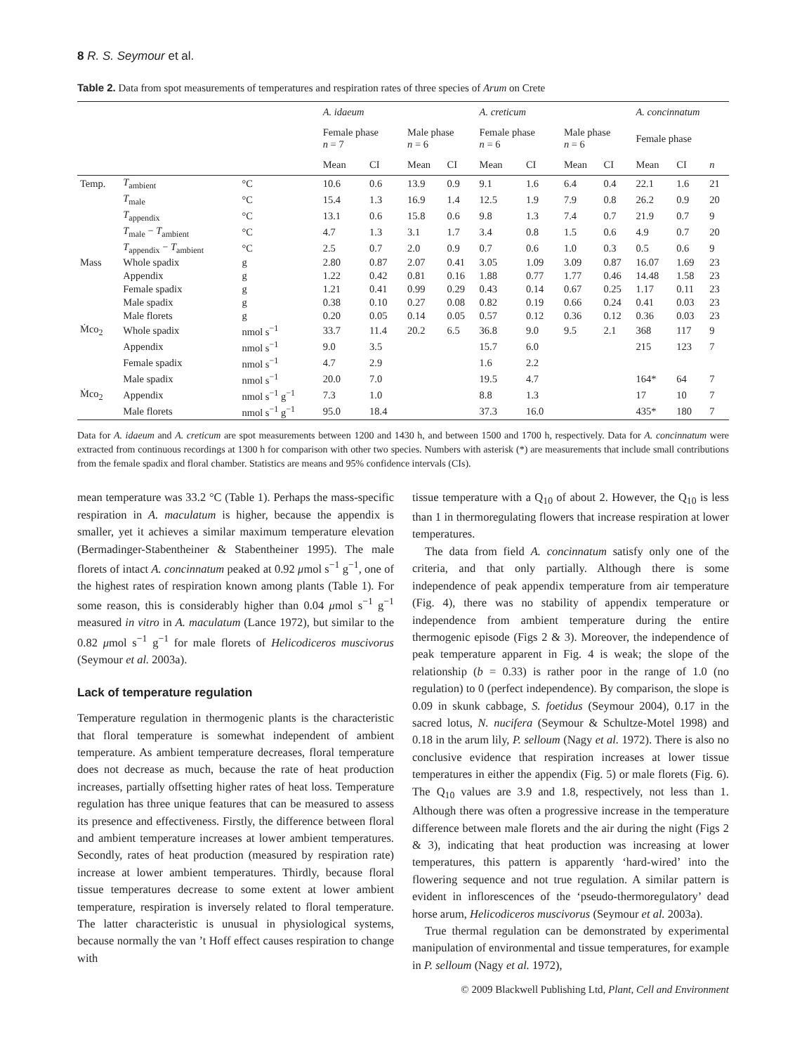8 R. S. Seymour et al.
Table 2. Data from spot measurements of temperatures and respiration rates of three species of Arum on Crete
| | | | A. idaeum | | | | A. creticum | | | | A. concinnatum | | |
| --- | --- | --- | --- | --- | --- | --- | --- | --- | --- | --- | --- | --- | --- |
| | | | Female phase n = 7 | | Male phase n = 6 | | Female phase n = 6 | | Male phase n = 6 | | Female phase | | |
| | | | Mean | CI | Mean | CI | Mean | CI | Mean | CI | Mean | CI | n |
| Temp. | T<sub>ambient</sub> | °C | 10.6 | 0.6 | 13.9 | 0.9 | 9.1 | 1.6 | 6.4 | 0.4 | 22.1 | 1.6 | 21 |
| | T<sub>male</sub> | °C | 15.4 | 1.3 | 16.9 | 1.4 | 12.5 | 1.9 | 7.9 | 0.8 | 26.2 | 0.9 | 20 |
| | T<sub>appendix</sub> | °C | 13.1 | 0.6 | 15.8 | 0.6 | 9.8 | 1.3 | 7.4 | 0.7 | 21.9 | 0.7 | 9 |
| | T<sub>male</sub> − T<sub>ambient</sub> | °C | 4.7 | 1.3 | 3.1 | 1.7 | 3.4 | 0.8 | 1.5 | 0.6 | 4.9 | 0.7 | 20 |
| | T<sub>appendix</sub> − T<sub>ambient</sub> | °C | 2.5 | 0.7 | 2.0 | 0.9 | 0.7 | 0.6 | 1.0 | 0.3 | 0.5 | 0.6 | 9 |
| Mass | Whole spadix | g | 2.80 | 0.87 | 2.07 | 0.41 | 3.05 | 1.09 | 3.09 | 0.87 | 16.07 | 1.69 | 23 |
| | Appendix | g | 1.22 | 0.42 | 0.81 | 0.16 | 1.88 | 0.77 | 1.77 | 0.46 | 14.48 | 1.58 | 23 |
| | Female spadix | g | 1.21 | 0.41 | 0.99 | 0.29 | 0.43 | 0.14 | 0.67 | 0.25 | 1.17 | 0.11 | 23 |
| | Male spadix | g | 0.38 | 0.10 | 0.27 | 0.08 | 0.82 | 0.19 | 0.66 | 0.24 | 0.41 | 0.03 | 23 |
| | Male florets | g | 0.20 | 0.05 | 0.14 | 0.05 | 0.57 | 0.12 | 0.36 | 0.12 | 0.36 | 0.03 | 23 |
| Ṁco<sub>2</sub> | Whole spadix | nmol s<sup>−1</sup> | 33.7 | 11.4 | 20.2 | 6.5 | 36.8 | 9.0 | 9.5 | 2.1 | 368 | 117 | 9 |
| | Appendix | nmol s<sup>−1</sup> | 9.0 | 3.5 | | | 15.7 | 6.0 | | | 215 | 123 | 7 |
| | Female spadix | nmol s<sup>−1</sup> | 4.7 | 2.9 | | | 1.6 | 2.2 | | | | | |
| | Male spadix | nmol s<sup>−1</sup> | 20.0 | 7.0 | | | 19.5 | 4.7 | | | 164* | 64 | 7 |
| Ṁco<sub>2</sub> | Appendix | nmol s<sup>−1</sup> g<sup>−1</sup> | 7.3 | 1.0 | | | 8.8 | 1.3 | | | 17 | 10 | 7 |
| | Male florets | nmol s<sup>−1</sup> g<sup>−1</sup> | 95.0 | 18.4 | | | 37.3 | 16.0 | | | 435* | 180 | 7 |
Data for A. idaeum and A. creticum are spot measurements between 1200 and 1430 h, and between 1500 and 1700 h, respectively. Data for A. concinnatum were extracted from continuous recordings at 1300 h for comparison with other two species. Numbers with asterisk (*) are measurements that include small contributions from the female spadix and floral chamber. Statistics are means and 95% confidence intervals (CIs).
mean temperature was 33.2 °C (Table 1). Perhaps the mass-specific respiration in A. maculatum is higher, because the appendix is smaller, yet it achieves a similar maximum temperature elevation (Bermadinger-Stabentheiner & Stabentheiner 1995). The male florets of intact A. concinnatum peaked at 0.92 μmol s<sup>−1</sup> g<sup>−1</sup>, one of the highest rates of respiration known among plants (Table 1). For some reason, this is considerably higher than 0.04 μmol s<sup>−1</sup> g<sup>−1</sup> measured in vitro in A. maculatum (Lance 1972), but similar to the 0.82 μmol s<sup>−1</sup> g<sup>−1</sup> for male florets of Helicodiceros muscivorus (Seymour et al. 2003a).
Lack of temperature regulation
Temperature regulation in thermogenic plants is the characteristic that floral temperature is somewhat independent of ambient temperature. As ambient temperature decreases, floral temperature does not decrease as much, because the rate of heat production increases, partially offsetting higher rates of heat loss. Temperature regulation has three unique features that can be measured to assess its presence and effectiveness. Firstly, the difference between floral and ambient temperature increases at lower ambient temperatures. Secondly, rates of heat production (measured by respiration rate) increase at lower ambient temperatures. Thirdly, because floral tissue temperatures decrease to some extent at lower ambient temperature, respiration is inversely related to floral temperature. The latter characteristic is unusual in physiological systems, because normally the van ’t Hoff effect causes respiration to change with
tissue temperature with a Q<sub>10</sub> of about 2. However, the Q<sub>10</sub> is less than 1 in thermoregulating flowers that increase respiration at lower temperatures.
The data from field A. concinnatum satisfy only one of the criteria, and that only partially. Although there is some independence of peak appendix temperature from air temperature (Fig. 4), there was no stability of appendix temperature or independence from ambient temperature during the entire thermogenic episode (Figs 2 & 3). Moreover, the independence of peak temperature apparent in Fig. 4 is weak; the slope of the relationship (b = 0.33) is rather poor in the range of 1.0 (no regulation) to 0 (perfect independence). By comparison, the slope is 0.09 in skunk cabbage, S. foetidus (Seymour 2004), 0.17 in the sacred lotus, N. nucifera (Seymour & Schultze-Motel 1998) and 0.18 in the arum lily, P. selloum (Nagy et al. 1972). There is also no conclusive evidence that respiration increases at lower tissue temperatures in either the appendix (Fig. 5) or male florets (Fig. 6). The Q<sub>10</sub> values are 3.9 and 1.8, respectively, not less than 1. Although there was often a progressive increase in the temperature difference between male florets and the air during the night (Figs 2 & 3), indicating that heat production was increasing at lower temperatures, this pattern is apparently ‘hard-wired’ into the flowering sequence and not true regulation. A similar pattern is evident in inflorescences of the ‘pseudo-thermoregulatory’ dead horse arum, Helicodiceros muscivorus (Seymour et al. 2003a).
True thermal regulation can be demonstrated by experimental manipulation of environmental and tissue temperatures, for example in P. selloum (Nagy et al. 1972),
© 2009 Blackwell Publishing Ltd, Plant, Cell and Environment